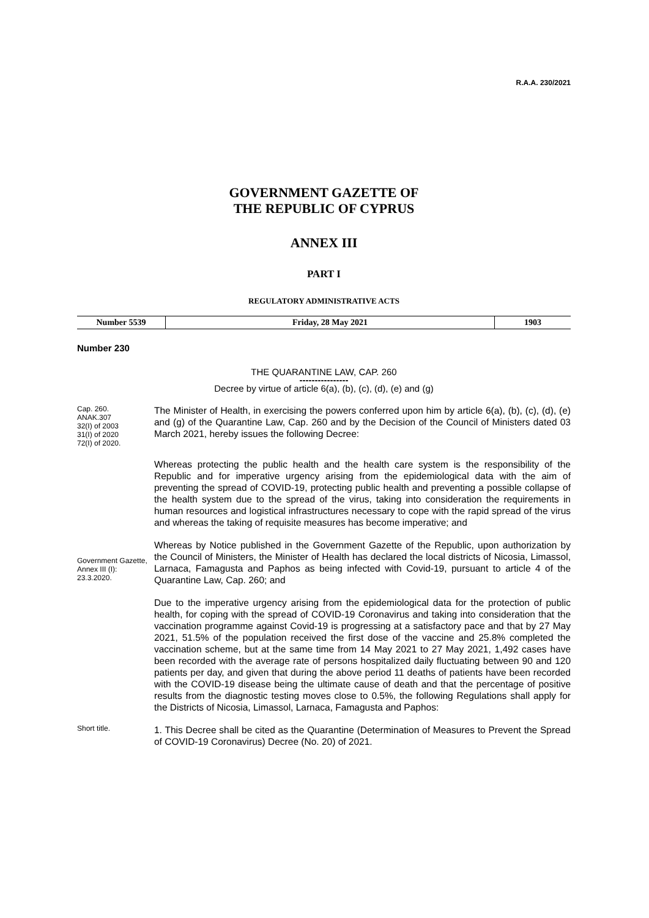R.A.A. 230/2021
GOVERNMENT GAZETTE OF
THE REPUBLIC OF CYPRUS
ANNEX III
PART I
REGULATORY ADMINISTRATIVE ACTS
| Number 5539 | Friday, 28 May 2021 | 1903 |
Number 230
THE QUARANTINE LAW, CAP. 260
----------------
Decree by virtue of article 6(a), (b), (c), (d), (e) and (g)
Cap. 260.
ANAK.307
32(I) of 2003
31(I) of 2020
72(I) of 2020.
The Minister of Health, in exercising the powers conferred upon him by article 6(a), (b), (c), (d), (e) and (g) of the Quarantine Law, Cap. 260 and by the Decision of the Council of Ministers dated 03 March 2021, hereby issues the following Decree:
Whereas protecting the public health and the health care system is the responsibility of the Republic and for imperative urgency arising from the epidemiological data with the aim of preventing the spread of COVID-19, protecting public health and preventing a possible collapse of the health system due to the spread of the virus, taking into consideration the requirements in human resources and logistical infrastructures necessary to cope with the rapid spread of the virus and whereas the taking of requisite measures has become imperative; and
Government Gazette, Annex III (I):
23.3.2020.
Whereas by Notice published in the Government Gazette of the Republic, upon authorization by the Council of Ministers, the Minister of Health has declared the local districts of Nicosia, Limassol, Larnaca, Famagusta and Paphos as being infected with Covid-19, pursuant to article 4 of the Quarantine Law, Cap. 260; and
Due to the imperative urgency arising from the epidemiological data for the protection of public health, for coping with the spread of COVID-19 Coronavirus and taking into consideration that the vaccination programme against Covid-19 is progressing at a satisfactory pace and that by 27 May 2021, 51.5% of the population received the first dose of the vaccine and 25.8% completed the vaccination scheme, but at the same time from 14 May 2021 to 27 May 2021, 1,492 cases have been recorded with the average rate of persons hospitalized daily fluctuating between 90 and 120 patients per day, and given that during the above period 11 deaths of patients have been recorded with the COVID-19 disease being the ultimate cause of death and that the percentage of positive results from the diagnostic testing moves close to 0.5%, the following Regulations shall apply for the Districts of Nicosia, Limassol, Larnaca, Famagusta and Paphos:
Short title.
1. This Decree shall be cited as the Quarantine (Determination of Measures to Prevent the Spread of COVID-19 Coronavirus) Decree (No. 20) of 2021.